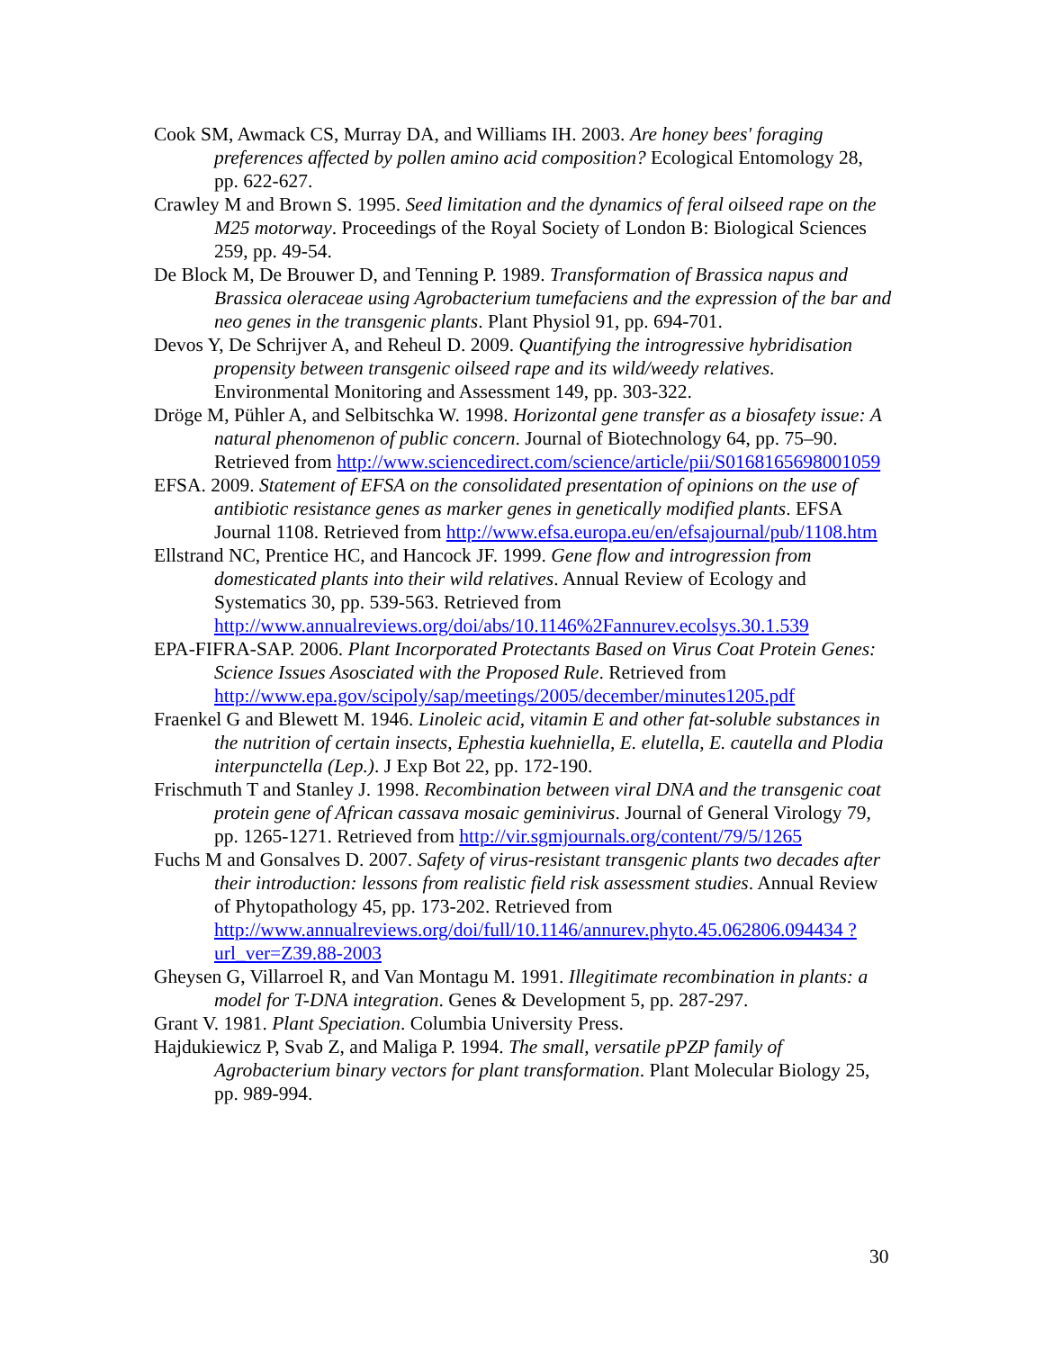Cook SM, Awmack CS, Murray DA, and Williams IH. 2003. Are honey bees' foraging preferences affected by pollen amino acid composition? Ecological Entomology 28, pp. 622-627.
Crawley M and Brown S. 1995. Seed limitation and the dynamics of feral oilseed rape on the M25 motorway. Proceedings of the Royal Society of London B: Biological Sciences 259, pp. 49-54.
De Block M, De Brouwer D, and Tenning P. 1989. Transformation of Brassica napus and Brassica oleraceae using Agrobacterium tumefaciens and the expression of the bar and neo genes in the transgenic plants. Plant Physiol 91, pp. 694-701.
Devos Y, De Schrijver A, and Reheul D. 2009. Quantifying the introgressive hybridisation propensity between transgenic oilseed rape and its wild/weedy relatives. Environmental Monitoring and Assessment 149, pp. 303-322.
Dröge M, Pühler A, and Selbitschka W. 1998. Horizontal gene transfer as a biosafety issue: A natural phenomenon of public concern. Journal of Biotechnology 64, pp. 75–90. Retrieved from http://www.sciencedirect.com/science/article/pii/S0168165698001059
EFSA. 2009. Statement of EFSA on the consolidated presentation of opinions on the use of antibiotic resistance genes as marker genes in genetically modified plants. EFSA Journal 1108. Retrieved from http://www.efsa.europa.eu/en/efsajournal/pub/1108.htm
Ellstrand NC, Prentice HC, and Hancock JF. 1999. Gene flow and introgression from domesticated plants into their wild relatives. Annual Review of Ecology and Systematics 30, pp. 539-563. Retrieved from http://www.annualreviews.org/doi/abs/10.1146%2Fannurev.ecolsys.30.1.539
EPA-FIFRA-SAP. 2006. Plant Incorporated Protectants Based on Virus Coat Protein Genes: Science Issues Asosciated with the Proposed Rule. Retrieved from http://www.epa.gov/scipoly/sap/meetings/2005/december/minutes1205.pdf
Fraenkel G and Blewett M. 1946. Linoleic acid, vitamin E and other fat-soluble substances in the nutrition of certain insects, Ephestia kuehniella, E. elutella, E. cautella and Plodia interpunctella (Lep.). J Exp Bot 22, pp. 172-190.
Frischmuth T and Stanley J. 1998. Recombination between viral DNA and the transgenic coat protein gene of African cassava mosaic geminivirus. Journal of General Virology 79, pp. 1265-1271. Retrieved from http://vir.sgmjournals.org/content/79/5/1265
Fuchs M and Gonsalves D. 2007. Safety of virus-resistant transgenic plants two decades after their introduction: lessons from realistic field risk assessment studies. Annual Review of Phytopathology 45, pp. 173-202. Retrieved from http://www.annualreviews.org/doi/full/10.1146/annurev.phyto.45.062806.094434 ?url_ver=Z39.88-2003
Gheysen G, Villarroel R, and Van Montagu M. 1991. Illegitimate recombination in plants: a model for T-DNA integration. Genes & Development 5, pp. 287-297.
Grant V. 1981. Plant Speciation. Columbia University Press.
Hajdukiewicz P, Svab Z, and Maliga P. 1994. The small, versatile pPZP family of Agrobacterium binary vectors for plant transformation. Plant Molecular Biology 25, pp. 989-994.
30